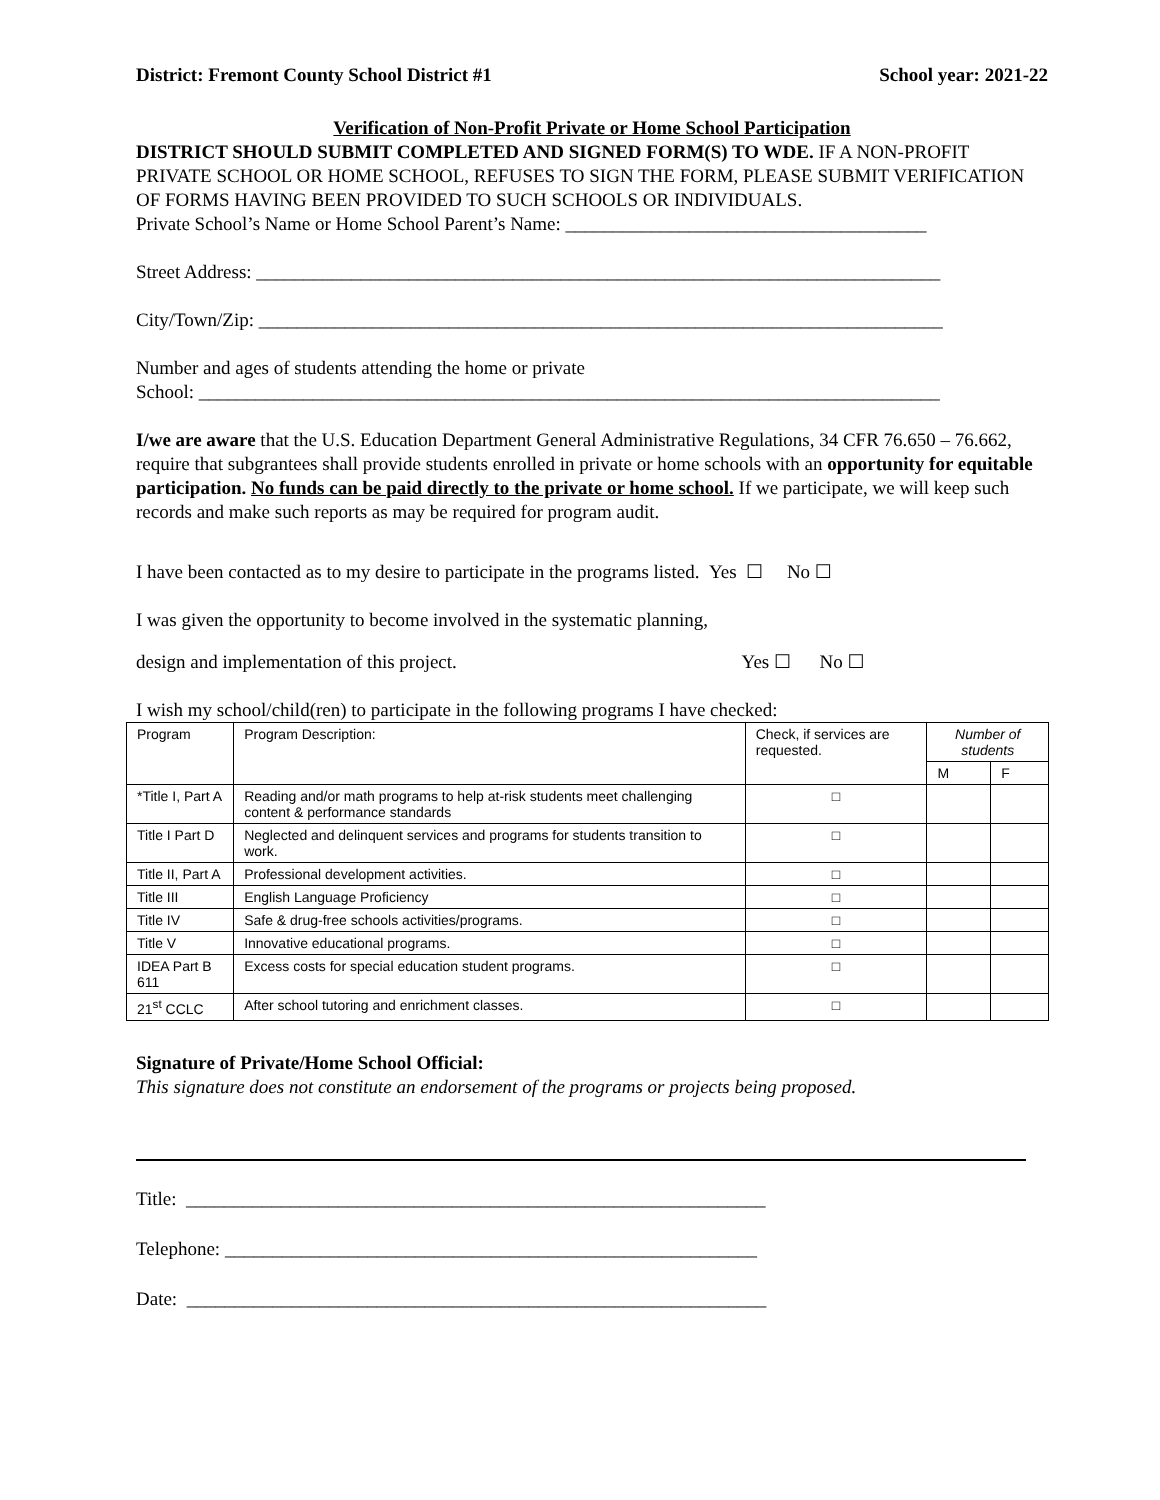District: Fremont County School District #1 School year: 2021-22
Verification of Non-Profit Private or Home School Participation
DISTRICT SHOULD SUBMIT COMPLETED AND SIGNED FORM(S) TO WDE. IF A NON-PROFIT PRIVATE SCHOOL OR HOME SCHOOL, REFUSES TO SIGN THE FORM, PLEASE SUBMIT VERIFICATION OF FORMS HAVING BEEN PROVIDED TO SUCH SCHOOLS OR INDIVIDUALS.
Private School’s Name or Home School Parent’s Name: ______________________________________
Street Address: ________________________________________________________________________
City/Town/Zip: ________________________________________________________________________
Number and ages of students attending the home or private
School: ______________________________________________________________________________
I/we are aware that the U.S. Education Department General Administrative Regulations, 34 CFR 76.650 – 76.662, require that subgrantees shall provide students enrolled in private or home schools with an opportunity for equitable participation. No funds can be paid directly to the private or home school. If we participate, we will keep such records and make such reports as may be required for program audit.
I have been contacted as to my desire to participate in the programs listed. Yes ☐ No ☐
I was given the opportunity to become involved in the systematic planning,
design and implementation of this project. Yes ☐ No ☐
I wish my school/child(ren) to participate in the following programs I have checked:
| Program | Program Description: | Check, if services are requested. | Number of students | |
| --- | --- | --- | --- | --- |
| | | | M | F |
| *Title I, Part A | Reading and/or math programs to help at-risk students meet challenging content & performance standards | □ | | |
| Title I Part D | Neglected and delinquent services and programs for students transition to work. | □ | | |
| Title II, Part A | Professional development activities. | □ | | |
| Title III | English Language Proficiency | □ | | |
| Title IV | Safe & drug-free schools activities/programs. | □ | | |
| Title V | Innovative educational programs. | □ | | |
| IDEA Part B 611 | Excess costs for special education student programs. | □ | | |
| 21<sup>st</sup> CCLC | After school tutoring and enrichment classes. | □ | | |
Signature of Private/Home School Official:
This signature does not constitute an endorsement of the programs or projects being proposed.
Title: _____________________________________________________________
Telephone: ________________________________________________________
Date: _____________________________________________________________